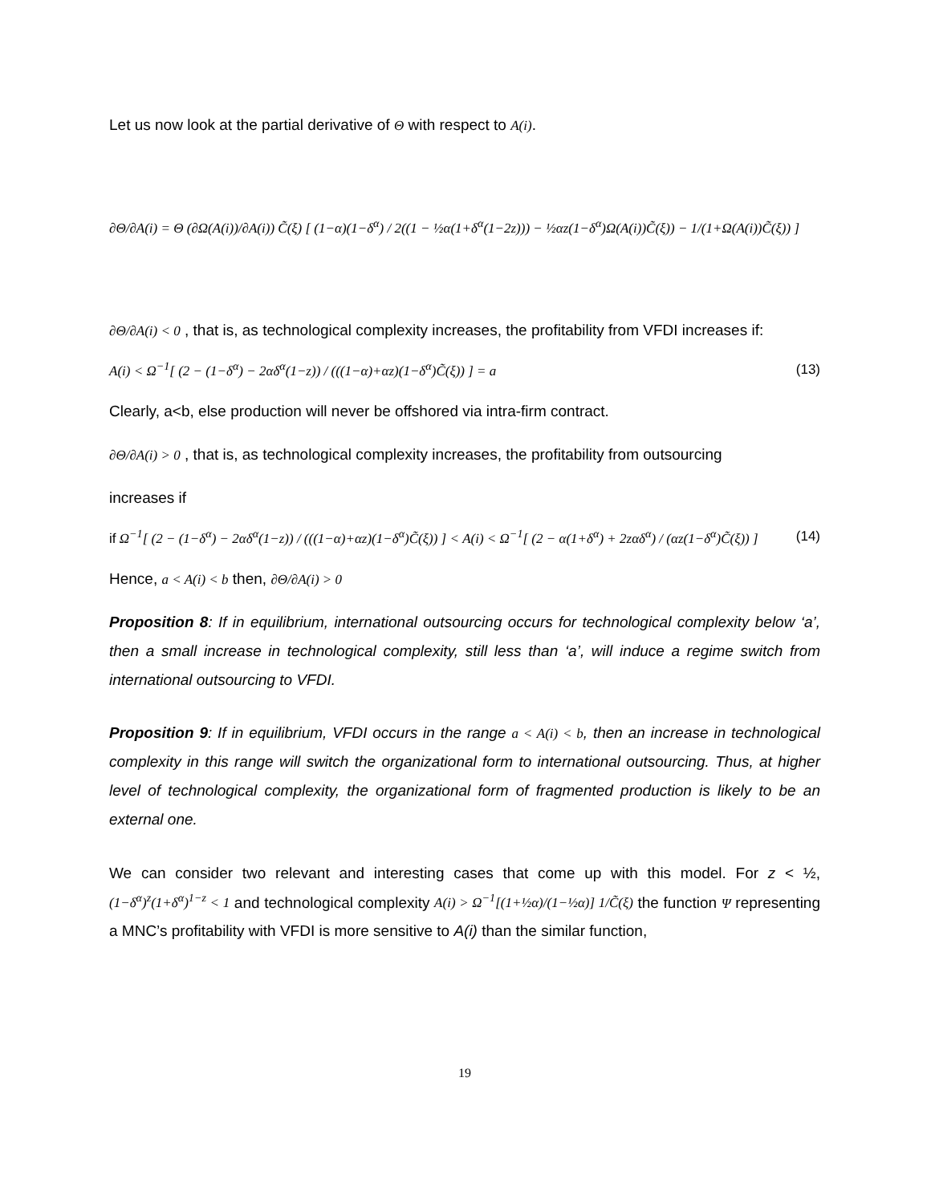Let us now look at the partial derivative of Θ with respect to A(i).
∂Θ/∂A(i) = Θ (∂Ω(A(i))/∂A(i)) C̃(ξ) [ (1−α)(1−δ<sup>α</sup>) / 2((1 − ½α(1+δ<sup>α</sup>(1−2z))) − ½αz(1−δ<sup>α</sup>)Ω(A(i))C̃(ξ)) − 1/(1+Ω(A(i))C̃(ξ)) ]
∂Θ/∂A(i) < 0 , that is, as technological complexity increases, the profitability from VFDI increases if:
A(i) < Ω<sup>−1</sup>[ (2 − (1−δ<sup>α</sup>) − 2αδ<sup>α</sup>(1−z)) / (((1−α)+αz)(1−δ<sup>α</sup>)C̃(ξ)) ] = a (13)
Clearly, a<b, else production will never be offshored via intra-firm contract.
∂Θ/∂A(i) > 0 , that is, as technological complexity increases, the profitability from outsourcing
increases if
if Ω<sup>−1</sup>[ (2 − (1−δ<sup>α</sup>) − 2αδ<sup>α</sup>(1−z)) / (((1−α)+αz)(1−δ<sup>α</sup>)C̃(ξ)) ] < A(i) < Ω<sup>−1</sup>[ (2 − α(1+δ<sup>α</sup>) + 2zαδ<sup>α</sup>) / (αz(1−δ<sup>α</sup>)C̃(ξ)) ] (14)
Hence, a < A(i) < b then, ∂Θ/∂A(i) > 0
Proposition 8: If in equilibrium, international outsourcing occurs for technological complexity below ‘a’, then a small increase in technological complexity, still less than ‘a’, will induce a regime switch from international outsourcing to VFDI.
Proposition 9: If in equilibrium, VFDI occurs in the range a < A(i) < b, then an increase in technological complexity in this range will switch the organizational form to international outsourcing. Thus, at higher level of technological complexity, the organizational form of fragmented production is likely to be an external one.
We can consider two relevant and interesting cases that come up with this model. For z < ½, (1−δ<sup>α</sup>)<sup>z</sup>(1+δ<sup>α</sup>)<sup>1−z</sup> < 1 and technological complexity A(i) > Ω<sup>−1</sup>[(1+½α)/(1−½α)] 1/C̃(ξ) the function Ψ representing a MNC’s profitability with VFDI is more sensitive to A(i) than the similar function,
19